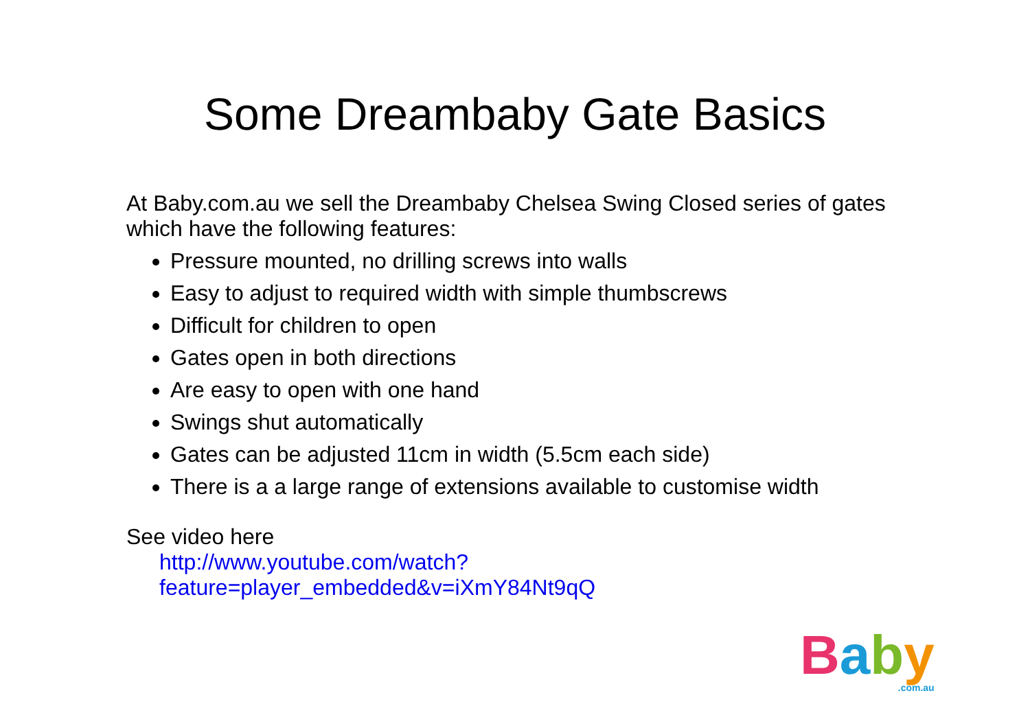Some Dreambaby Gate Basics
At Baby.com.au we sell the Dreambaby Chelsea Swing Closed series of gates which have the following features:
Pressure mounted, no drilling screws into walls
Easy to adjust to required width with simple thumbscrews
Difficult for children to open
Gates open in both directions
Are easy to open with one hand
Swings shut automatically
Gates can be adjusted 11cm in width (5.5cm each side)
There is a a large range of extensions available to customise width
See video here
http://www.youtube.com/watch?feature=player_embedded&v=iXmY84Nt9qQ
Baby.com.au